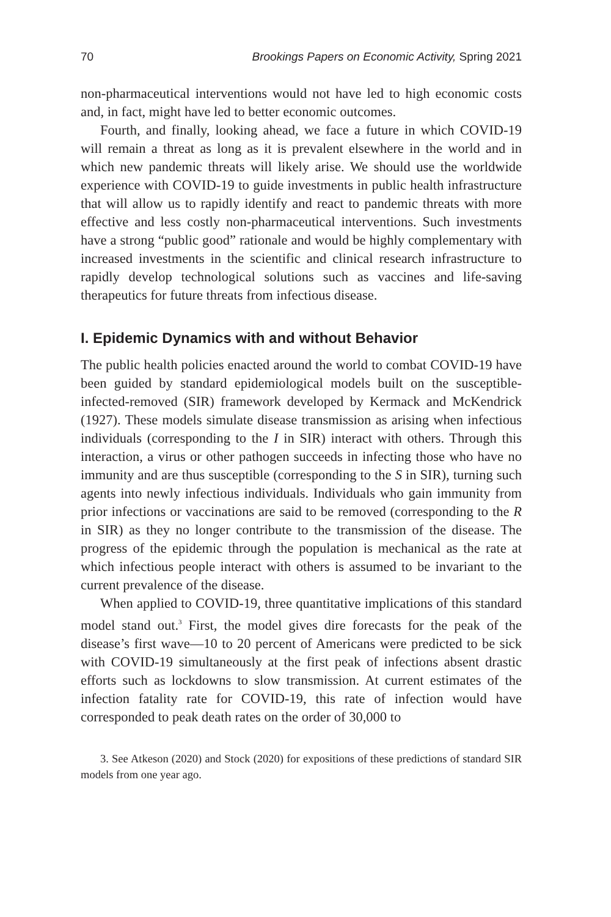70 Brookings Papers on Economic Activity, Spring 2021
non-pharmaceutical interventions would not have led to high economic costs and, in fact, might have led to better economic outcomes.
Fourth, and finally, looking ahead, we face a future in which COVID-19 will remain a threat as long as it is prevalent elsewhere in the world and in which new pandemic threats will likely arise. We should use the worldwide experience with COVID-19 to guide investments in public health infrastructure that will allow us to rapidly identify and react to pandemic threats with more effective and less costly non-pharmaceutical interventions. Such investments have a strong “public good” rationale and would be highly complementary with increased investments in the scientific and clinical research infrastructure to rapidly develop technological solutions such as vaccines and life-saving therapeutics for future threats from infectious disease.
I. Epidemic Dynamics with and without Behavior
The public health policies enacted around the world to combat COVID-19 have been guided by standard epidemiological models built on the susceptible-infected-removed (SIR) framework developed by Kermack and McKendrick (1927). These models simulate disease transmission as arising when infectious individuals (corresponding to the I in SIR) interact with others. Through this interaction, a virus or other pathogen succeeds in infecting those who have no immunity and are thus susceptible (corresponding to the S in SIR), turning such agents into newly infectious individuals. Individuals who gain immunity from prior infections or vaccinations are said to be removed (corresponding to the R in SIR) as they no longer contribute to the transmission of the disease. The progress of the epidemic through the population is mechanical as the rate at which infectious people interact with others is assumed to be invariant to the current prevalence of the disease.
When applied to COVID-19, three quantitative implications of this standard model stand out.<sup>3</sup> First, the model gives dire forecasts for the peak of the disease’s first wave—10 to 20 percent of Americans were predicted to be sick with COVID-19 simultaneously at the first peak of infections absent drastic efforts such as lockdowns to slow transmission. At current estimates of the infection fatality rate for COVID-19, this rate of infection would have corresponded to peak death rates on the order of 30,000 to
3. See Atkeson (2020) and Stock (2020) for expositions of these predictions of standard SIR models from one year ago.